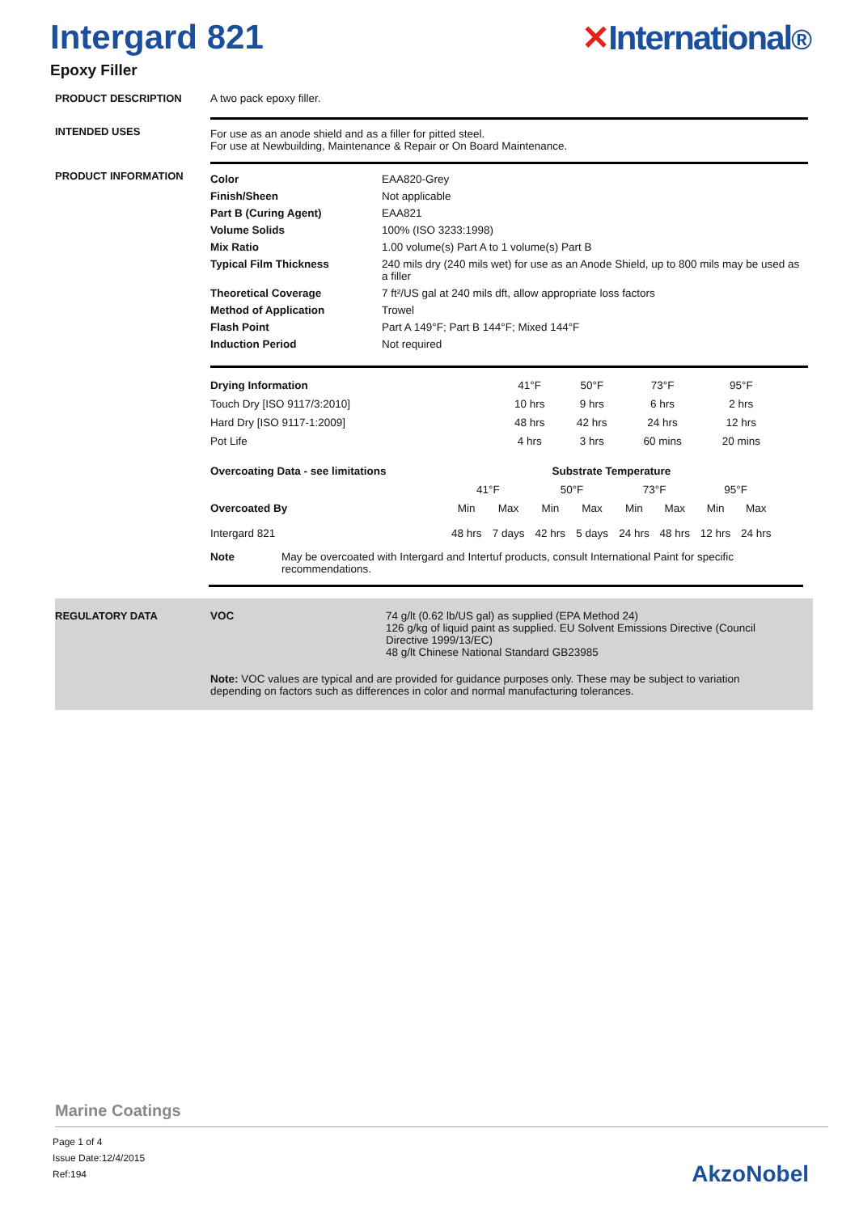Intergard 821
Epoxy Filler
✕International®
PRODUCT DESCRIPTION A two pack epoxy filler.
INTENDED USES For use as an anode shield and as a filler for pitted steel.
For use at Newbuilding, Maintenance & Repair or On Board Maintenance.
PRODUCT INFORMATION
| Color | EAA820-Grey |
| Finish/Sheen | Not applicable |
| Part B (Curing Agent) | EAA821 |
| Volume Solids | 100% (ISO 3233:1998) |
| Mix Ratio | 1.00 volume(s) Part A to 1 volume(s) Part B |
| Typical Film Thickness | 240 mils dry (240 mils wet) for use as an Anode Shield, up to 800 mils may be used as a filler |
| Theoretical Coverage | 7 ft²/US gal at 240 mils dft, allow appropriate loss factors |
| Method of Application | Trowel |
| Flash Point | Part A 149°F; Part B 144°F; Mixed 144°F |
| Induction Period | Not required |
| Drying Information | 41°F | 50°F | 73°F | 95°F |
| --- | --- | --- | --- | --- |
| Touch Dry [ISO 9117/3:2010] | 10 hrs | 9 hrs | 6 hrs | 2 hrs |
| Hard Dry [ISO 9117-1:2009] | 48 hrs | 42 hrs | 24 hrs | 12 hrs |
| Pot Life | 4 hrs | 3 hrs | 60 mins | 20 mins |
| Overcoating Data - see limitations | Substrate Temperature | | | | | | | |
| --- | --- | --- | --- | --- | --- | --- | --- | --- |
| | 41°F | | 50°F | | 73°F | | 95°F | |
| Overcoated By | Min | Max | Min | Max | Min | Max | Min | Max |
| Intergard 821 | 48 hrs | 7 days | 42 hrs | 5 days | 24 hrs | 48 hrs | 12 hrs | 24 hrs |
Note May be overcoated with Intergard and Intertuf products, consult International Paint for specific recommendations.
REGULATORY DATA VOC 74 g/lt (0.62 lb/US gal) as supplied (EPA Method 24)
126 g/kg of liquid paint as supplied. EU Solvent Emissions Directive (Council Directive 1999/13/EC)
48 g/lt Chinese National Standard GB23985
Note: VOC values are typical and are provided for guidance purposes only. These may be subject to variation depending on factors such as differences in color and normal manufacturing tolerances.
Marine Coatings
Page 1 of 4
Issue Date:12/4/2015
Ref:194
AkzoNobel